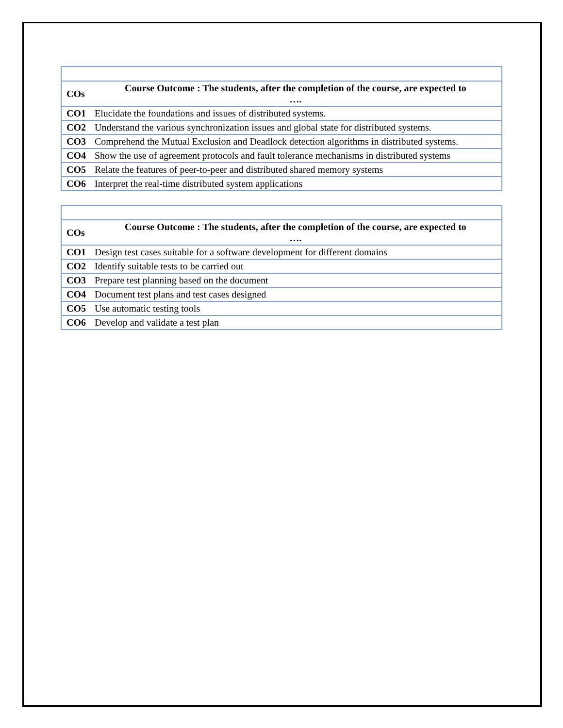| COs | Course Outcome : The students, after the completion of the course, are expected to …. |
| --- | --- |
| CO1 | Elucidate the foundations and issues of distributed systems. |
| CO2 | Understand the various synchronization issues and global state for distributed systems. |
| CO3 | Comprehend the Mutual Exclusion and Deadlock detection algorithms in distributed systems. |
| CO4 | Show the use of agreement protocols and fault tolerance mechanisms in distributed systems |
| CO5 | Relate the features of peer-to-peer and distributed shared memory systems |
| CO6 | Interpret the real-time distributed system applications |
| COs | Course Outcome : The students, after the completion of the course, are expected to …. |
| --- | --- |
| CO1 | Design test cases suitable for a software development for different domains |
| CO2 | Identify suitable tests to be carried out |
| CO3 | Prepare test planning based on the document |
| CO4 | Document test plans and test cases designed |
| CO5 | Use automatic testing tools |
| CO6 | Develop and validate a test plan |